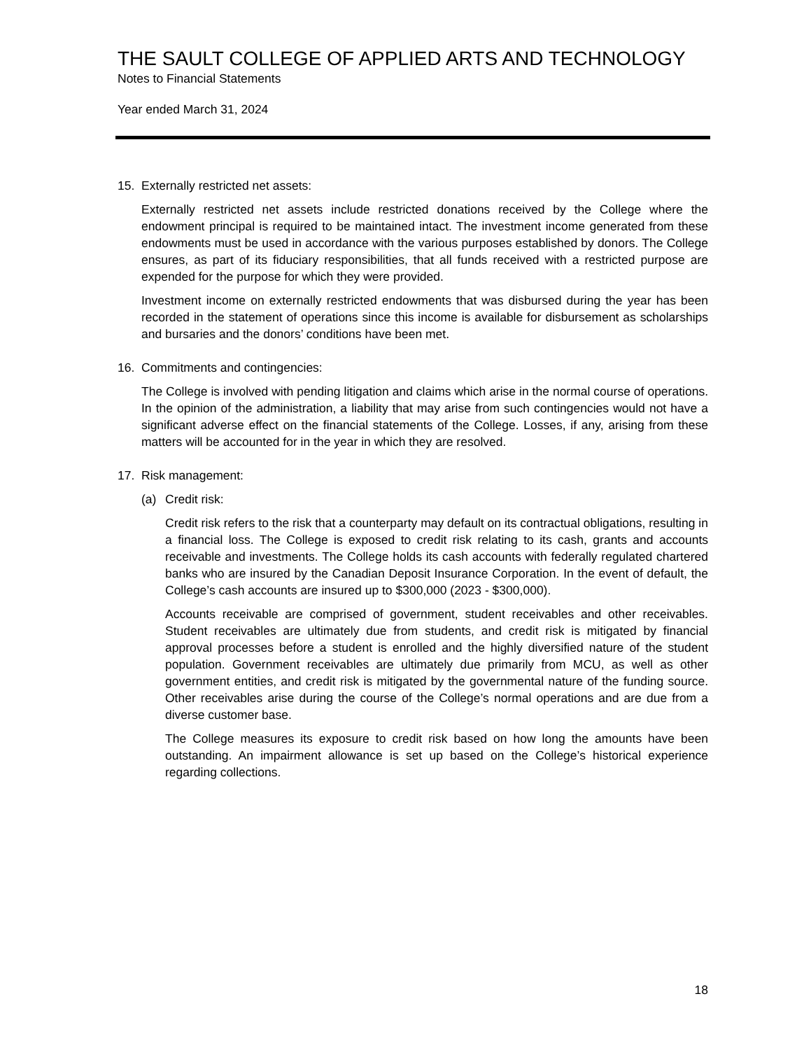THE SAULT COLLEGE OF APPLIED ARTS AND TECHNOLOGY
Notes to Financial Statements
Year ended March 31, 2024
15. Externally restricted net assets:
Externally restricted net assets include restricted donations received by the College where the endowment principal is required to be maintained intact. The investment income generated from these endowments must be used in accordance with the various purposes established by donors. The College ensures, as part of its fiduciary responsibilities, that all funds received with a restricted purpose are expended for the purpose for which they were provided.
Investment income on externally restricted endowments that was disbursed during the year has been recorded in the statement of operations since this income is available for disbursement as scholarships and bursaries and the donors’ conditions have been met.
16. Commitments and contingencies:
The College is involved with pending litigation and claims which arise in the normal course of operations. In the opinion of the administration, a liability that may arise from such contingencies would not have a significant adverse effect on the financial statements of the College. Losses, if any, arising from these matters will be accounted for in the year in which they are resolved.
17. Risk management:
(a) Credit risk:
Credit risk refers to the risk that a counterparty may default on its contractual obligations, resulting in a financial loss. The College is exposed to credit risk relating to its cash, grants and accounts receivable and investments. The College holds its cash accounts with federally regulated chartered banks who are insured by the Canadian Deposit Insurance Corporation. In the event of default, the College’s cash accounts are insured up to $300,000 (2023 - $300,000).
Accounts receivable are comprised of government, student receivables and other receivables. Student receivables are ultimately due from students, and credit risk is mitigated by financial approval processes before a student is enrolled and the highly diversified nature of the student population. Government receivables are ultimately due primarily from MCU, as well as other government entities, and credit risk is mitigated by the governmental nature of the funding source. Other receivables arise during the course of the College’s normal operations and are due from a diverse customer base.
The College measures its exposure to credit risk based on how long the amounts have been outstanding. An impairment allowance is set up based on the College’s historical experience regarding collections.
18